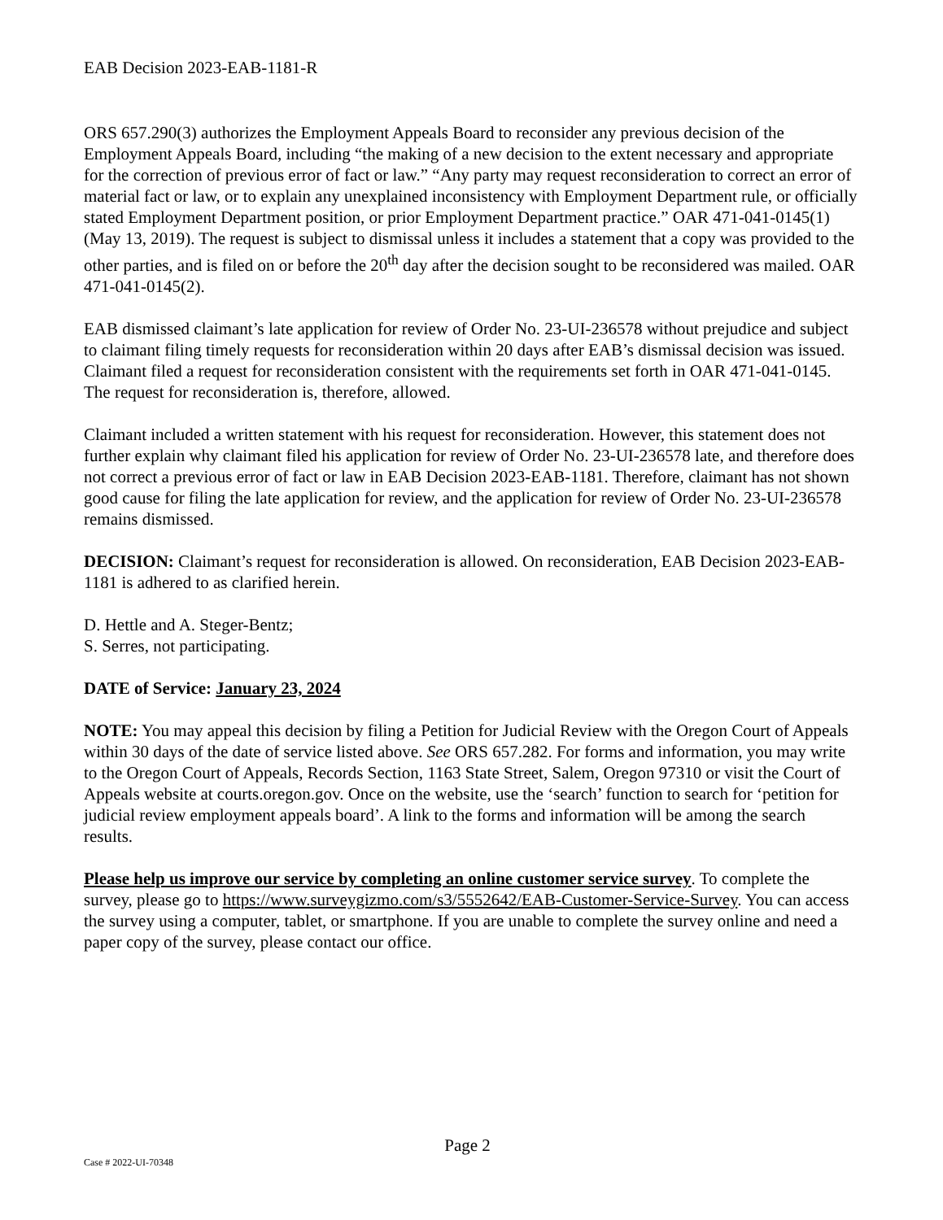EAB Decision 2023-EAB-1181-R
ORS 657.290(3) authorizes the Employment Appeals Board to reconsider any previous decision of the Employment Appeals Board, including “the making of a new decision to the extent necessary and appropriate for the correction of previous error of fact or law.” “Any party may request reconsideration to correct an error of material fact or law, or to explain any unexplained inconsistency with Employment Department rule, or officially stated Employment Department position, or prior Employment Department practice.” OAR 471-041-0145(1) (May 13, 2019). The request is subject to dismissal unless it includes a statement that a copy was provided to the other parties, and is filed on or before the 20<sup>th</sup> day after the decision sought to be reconsidered was mailed. OAR 471-041-0145(2).
EAB dismissed claimant’s late application for review of Order No. 23-UI-236578 without prejudice and subject to claimant filing timely requests for reconsideration within 20 days after EAB’s dismissal decision was issued. Claimant filed a request for reconsideration consistent with the requirements set forth in OAR 471-041-0145. The request for reconsideration is, therefore, allowed.
Claimant included a written statement with his request for reconsideration. However, this statement does not further explain why claimant filed his application for review of Order No. 23-UI-236578 late, and therefore does not correct a previous error of fact or law in EAB Decision 2023-EAB-1181. Therefore, claimant has not shown good cause for filing the late application for review, and the application for review of Order No. 23-UI-236578 remains dismissed.
DECISION: Claimant’s request for reconsideration is allowed. On reconsideration, EAB Decision 2023-EAB-1181 is adhered to as clarified herein.
D. Hettle and A. Steger-Bentz;
S. Serres, not participating.
DATE of Service: January 23, 2024
NOTE: You may appeal this decision by filing a Petition for Judicial Review with the Oregon Court of Appeals within 30 days of the date of service listed above. See ORS 657.282. For forms and information, you may write to the Oregon Court of Appeals, Records Section, 1163 State Street, Salem, Oregon 97310 or visit the Court of Appeals website at courts.oregon.gov. Once on the website, use the ‘search’ function to search for ‘petition for judicial review employment appeals board’. A link to the forms and information will be among the search results.
Please help us improve our service by completing an online customer service survey. To complete the survey, please go to https://www.surveygizmo.com/s3/5552642/EAB-Customer-Service-Survey. You can access the survey using a computer, tablet, or smartphone. If you are unable to complete the survey online and need a paper copy of the survey, please contact our office.
Page 2
Case # 2022-UI-70348